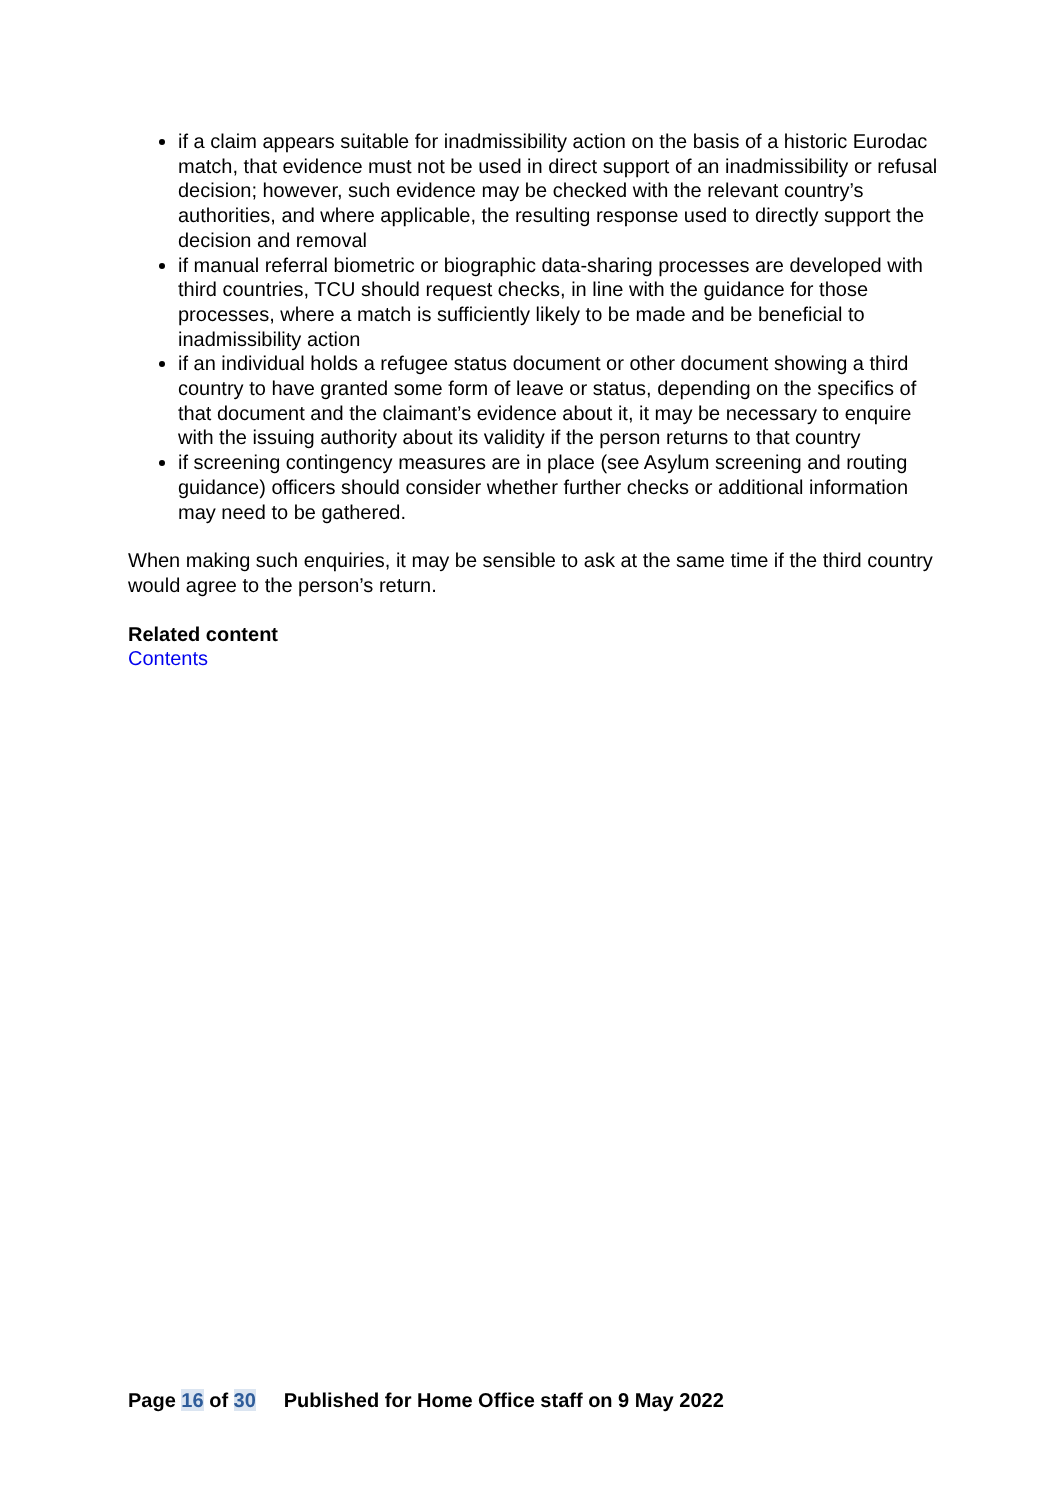if a claim appears suitable for inadmissibility action on the basis of a historic Eurodac match, that evidence must not be used in direct support of an inadmissibility or refusal decision; however, such evidence may be checked with the relevant country’s authorities, and where applicable, the resulting response used to directly support the decision and removal
if manual referral biometric or biographic data-sharing processes are developed with third countries, TCU should request checks, in line with the guidance for those processes, where a match is sufficiently likely to be made and be beneficial to inadmissibility action
if an individual holds a refugee status document or other document showing a third country to have granted some form of leave or status, depending on the specifics of that document and the claimant’s evidence about it, it may be necessary to enquire with the issuing authority about its validity if the person returns to that country
if screening contingency measures are in place (see Asylum screening and routing guidance) officers should consider whether further checks or additional information may need to be gathered.
When making such enquiries, it may be sensible to ask at the same time if the third country would agree to the person’s return.
Related content
Contents
Page 16 of 30 Published for Home Office staff on 9 May 2022